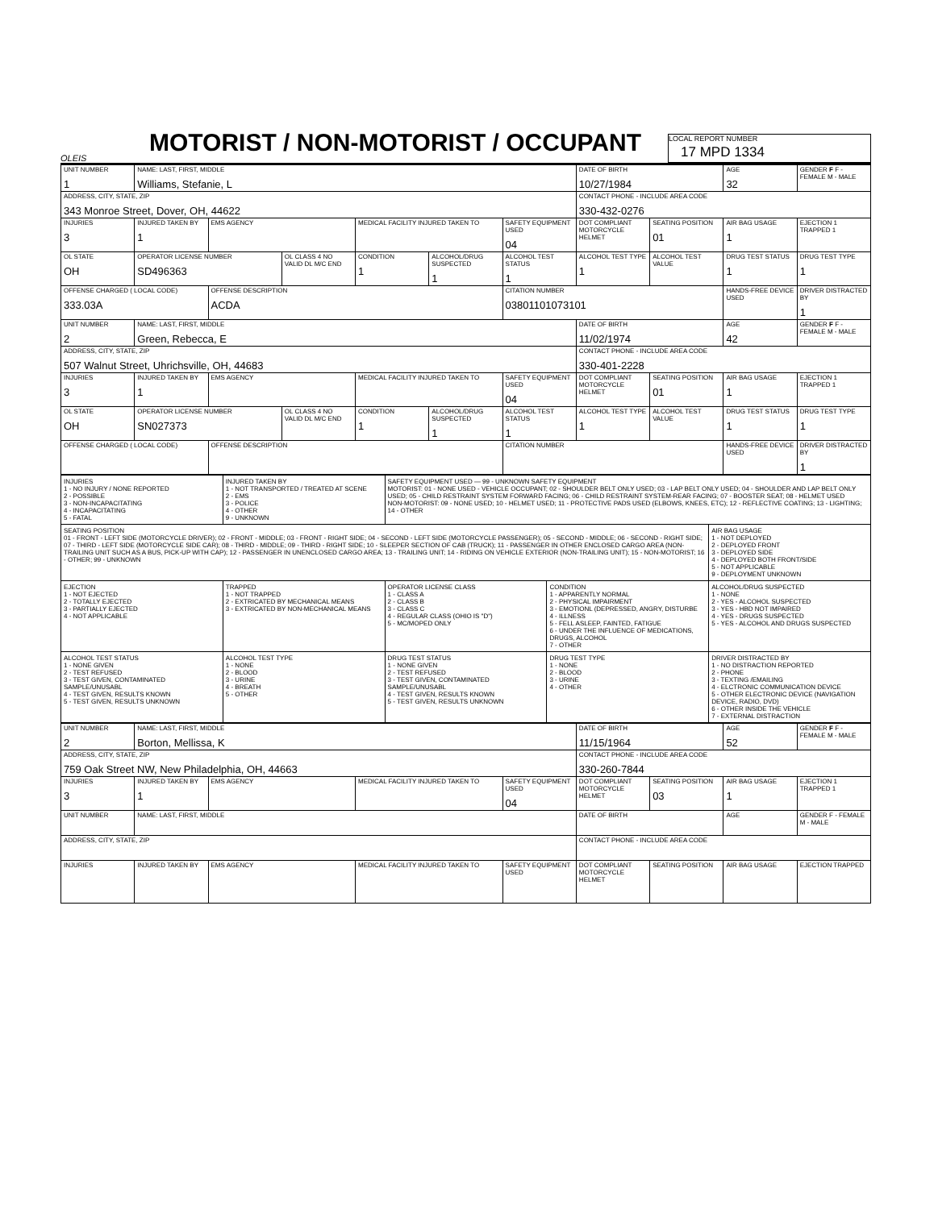OLEIS
MOTORIST / NON-MOTORIST / OCCUPANT
LOCAL REPORT NUMBER
17 MPD 1334
| UNIT NUMBER 1 | NAME: LAST, FIRST, MIDDLE Williams, Stefanie, L | | | | | | DATE OF BIRTH 10/27/1984 | | AGE 32 | GENDER F F - FEMALE M - MALE |
| ADDRESS, CITY, STATE, ZIP 343 Monroe Street, Dover, OH, 44622 | | | | | | | CONTACT PHONE - INCLUDE AREA CODE 330-432-0276 | | | |
| INJURIES 3 | INJURED TAKEN BY 1 | EMS AGENCY | | MEDICAL FACILITY INJURED TAKEN TO | | SAFETY EQUIPMENT USED 04 | DOT COMPLIANT MOTORCYCLE HELMET | SEATING POSITION 01 | AIR BAG USAGE 1 | EJECTION 1 TRAPPED 1 |
| OL STATE OH | OPERATOR LICENSE NUMBER SD496363 | | OL CLASS 4 NO VALID DL M/C END | CONDITION 1 | ALCOHOL/DRUG SUSPECTED 1 | ALCOHOL TEST STATUS 1 | ALCOHOL TEST TYPE 1 | ALCOHOL TEST VALUE | DRUG TEST STATUS 1 | DRUG TEST TYPE 1 |
| OFFENSE CHARGED ( LOCAL CODE) 333.03A | | OFFENSE DESCRIPTION ACDA | | | | CITATION NUMBER 03801101073101 | | | HANDS-FREE DEVICE USED | DRIVER DISTRACTED BY 1 |
| UNIT NUMBER 2 | NAME: LAST, FIRST, MIDDLE Green, Rebecca, E | | | | | | DATE OF BIRTH 11/02/1974 | | AGE 42 | GENDER F F - FEMALE M - MALE |
| ADDRESS, CITY, STATE, ZIP 507 Walnut Street, Uhrichsville, OH, 44683 | | | | | | | CONTACT PHONE - INCLUDE AREA CODE 330-401-2228 | | | |
| INJURIES 3 | INJURED TAKEN BY 1 | EMS AGENCY | | MEDICAL FACILITY INJURED TAKEN TO | | SAFETY EQUIPMENT USED 04 | DOT COMPLIANT MOTORCYCLE HELMET | SEATING POSITION 01 | AIR BAG USAGE 1 | EJECTION 1 TRAPPED 1 |
| OL STATE OH | OPERATOR LICENSE NUMBER SN027373 | | OL CLASS 4 NO VALID DL M/C END | CONDITION 1 | ALCOHOL/DRUG SUSPECTED 1 | ALCOHOL TEST STATUS 1 | ALCOHOL TEST TYPE 1 | ALCOHOL TEST VALUE | DRUG TEST STATUS 1 | DRUG TEST TYPE 1 |
| OFFENSE CHARGED ( LOCAL CODE) | | OFFENSE DESCRIPTION | | | | CITATION NUMBER | | | HANDS-FREE DEVICE USED | DRIVER DISTRACTED BY 1 |
| INJURIES 1 - NO INJURY / NONE REPORTED 2 - POSSIBLE 3 - NON-INCAPACITATING 4 - INCAPACITATING 5 - FATAL | INJURED TAKEN BY 1 - NOT TRANSPORTED / TREATED AT SCENE 2 - EMS 3 - POLICE 4 - OTHER 9 - UNKNOWN | SAFETY EQUIPMENT USED — 99 - UNKNOWN SAFETY EQUIPMENT MOTORIST: 01 - NONE USED - VEHICLE OCCUPANT; 02 - SHOULDER BELT ONLY USED; 03 - LAP BELT ONLY USED; 04 - SHOULDER AND LAP BELT ONLY USED; 05 - CHILD RESTRAINT SYSTEM FORWARD FACING; 06 - CHILD RESTRAINT SYSTEM-REAR FACING; 07 - BOOSTER SEAT; 08 - HELMET USED NON-MOTORIST: 09 - NONE USED; 10 - HELMET USED; 11 - PROTECTIVE PADS USED (ELBOWS, KNEES, ETC); 12 - REFLECTIVE COATING; 13 - LIGHTING; 14 - OTHER | | |
| SEATING POSITION 01 - FRONT - LEFT SIDE (MOTORCYCLE DRIVER); 02 - FRONT - MIDDLE; 03 - FRONT - RIGHT SIDE; 04 - SECOND - LEFT SIDE (MOTORCYCLE PASSENGER); 05 - SECOND - MIDDLE; 06 - SECOND - RIGHT SIDE; 07 - THIRD - LEFT SIDE (MOTORCYCLE SIDE CAR); 08 - THIRD - MIDDLE; 09 - THIRD - RIGHT SIDE; 10 - SLEEPER SECTION OF CAB (TRUCK); 11 - PASSENGER IN OTHER ENCLOSED CARGO AREA (NON-TRAILING UNIT SUCH AS A BUS, PICK-UP WITH CAP); 12 - PASSENGER IN UNENCLOSED CARGO AREA; 13 - TRAILING UNIT; 14 - RIDING ON VEHICLE EXTERIOR (NON-TRAILING UNIT); 15 - NON-MOTORIST; 16 - OTHER; 99 - UNKNOWN | | | | AIR BAG USAGE 1 - NOT DEPLOYED 2 - DEPLOYED FRONT 3 - DEPLOYED SIDE 4 - DEPLOYED BOTH FRONT/SIDE 5 - NOT APPLICABLE 9 - DEPLOYMENT UNKNOWN |
| EJECTION 1 - NOT EJECTED 2 - TOTALLY EJECTED 3 - PARTIALLY EJECTED 4 - NOT APPLICABLE | TRAPPED 1 - NOT TRAPPED 2 - EXTRICATED BY MECHANICAL MEANS 3 - EXTRICATED BY NON-MECHANICAL MEANS | OPERATOR LICENSE CLASS 1 - CLASS A 2 - CLASS B 3 - CLASS C 4 - REGULAR CLASS (OHIO IS "D") 5 - MC/MOPED ONLY | CONDITION 1 - APPARENTLY NORMAL 2 - PHYSICAL IMPAIRMENT 3 - EMOTIONL (DEPRESSED, ANGRY, DISTURBE 4 - ILLNESS 5 - FELL ASLEEP, FAINTED, FATIGUE 6 - UNDER THE INFLUENCE OF MEDICATIONS, DRUGS, ALCOHOL 7 - OTHER | ALCOHOL/DRUG SUSPECTED 1 - NONE 2 - YES - ALCOHOL SUSPECTED 3 - YES - HBD NOT IMPAIRED 4 - YES - DRUGS SUSPECTED 5 - YES - ALCOHOL AND DRUGS SUSPECTED |
| ALCOHOL TEST STATUS 1 - NONE GIVEN 2 - TEST REFUSED 3 - TEST GIVEN, CONTAMINATED SAMPLE/UNUSABL 4 - TEST GIVEN, RESULTS KNOWN 5 - TEST GIVEN, RESULTS UNKNOWN | ALCOHOL TEST TYPE 1 - NONE 2 - BLOOD 3 - URINE 4 - BREATH 5 - OTHER | DRUG TEST STATUS 1 - NONE GIVEN 2 - TEST REFUSED 3 - TEST GIVEN, CONTAMINATED SAMPLE/UNUSABL 4 - TEST GIVEN, RESULTS KNOWN 5 - TEST GIVEN, RESULTS UNKNOWN | DRUG TEST TYPE 1 - NONE 2 - BLOOD 3 - URINE 4 - OTHER | DRIVER DISTRACTED BY 1 - NO DISTRACTION REPORTED 2 - PHONE 3 - TEXTING /EMAILING 4 - ELCTRONIC COMMUNICATION DEVICE 5 - OTHER ELECTRONIC DEVICE (NAVIGATION DEVICE, RADIO, DVD) 6 - OTHER INSIDE THE VEHICLE 7 - EXTERNAL DISTRACTION |
| UNIT NUMBER 2 | NAME: LAST, FIRST, MIDDLE Borton, Mellissa, K | | | | DATE OF BIRTH 11/15/1964 | | AGE 52 | GENDER F F - FEMALE M - MALE |
| ADDRESS, CITY, STATE, ZIP 759 Oak Street NW, New Philadelphia, OH, 44663 | | | | | CONTACT PHONE - INCLUDE AREA CODE 330-260-7844 | | | |
| INJURIES 3 | INJURED TAKEN BY 1 | EMS AGENCY | MEDICAL FACILITY INJURED TAKEN TO | SAFETY EQUIPMENT USED 04 | DOT COMPLIANT MOTORCYCLE HELMET | SEATING POSITION 03 | AIR BAG USAGE 1 | EJECTION 1 TRAPPED 1 |
| UNIT NUMBER | NAME: LAST, FIRST, MIDDLE | | | | DATE OF BIRTH | | AGE | GENDER F - FEMALE M - MALE |
| ADDRESS, CITY, STATE, ZIP | | | | | CONTACT PHONE - INCLUDE AREA CODE | | | |
| INJURIES | INJURED TAKEN BY | EMS AGENCY | MEDICAL FACILITY INJURED TAKEN TO | SAFETY EQUIPMENT USED | DOT COMPLIANT MOTORCYCLE HELMET | SEATING POSITION | AIR BAG USAGE | EJECTION TRAPPED |